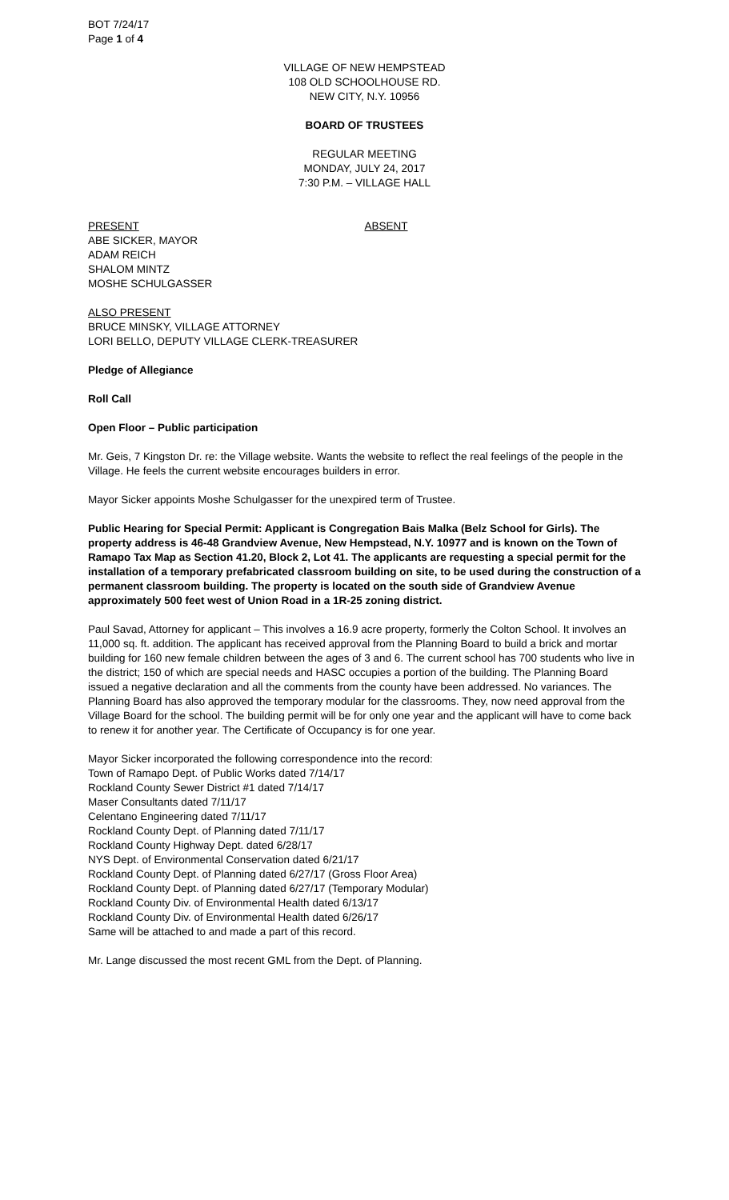BOT 7/24/17
Page 1 of 4
VILLAGE OF NEW HEMPSTEAD
108 OLD SCHOOLHOUSE RD.
NEW CITY, N.Y. 10956
BOARD OF TRUSTEES
REGULAR MEETING
MONDAY, JULY 24, 2017
7:30 P.M. – VILLAGE HALL
PRESENT ABSENT
ABE SICKER, MAYOR
ADAM REICH
SHALOM MINTZ
MOSHE SCHULGASSER
ALSO PRESENT
BRUCE MINSKY, VILLAGE ATTORNEY
LORI BELLO, DEPUTY VILLAGE CLERK-TREASURER
Pledge of Allegiance
Roll Call
Open Floor – Public participation
Mr. Geis, 7 Kingston Dr. re: the Village website. Wants the website to reflect the real feelings of the people in the Village. He feels the current website encourages builders in error.
Mayor Sicker appoints Moshe Schulgasser for the unexpired term of Trustee.
Public Hearing for Special Permit: Applicant is Congregation Bais Malka (Belz School for Girls). The property address is 46-48 Grandview Avenue, New Hempstead, N.Y. 10977 and is known on the Town of Ramapo Tax Map as Section 41.20, Block 2, Lot 41. The applicants are requesting a special permit for the installation of a temporary prefabricated classroom building on site, to be used during the construction of a permanent classroom building. The property is located on the south side of Grandview Avenue approximately 500 feet west of Union Road in a 1R-25 zoning district.
Paul Savad, Attorney for applicant – This involves a 16.9 acre property, formerly the Colton School. It involves an 11,000 sq. ft. addition. The applicant has received approval from the Planning Board to build a brick and mortar building for 160 new female children between the ages of 3 and 6. The current school has 700 students who live in the district; 150 of which are special needs and HASC occupies a portion of the building. The Planning Board issued a negative declaration and all the comments from the county have been addressed. No variances. The Planning Board has also approved the temporary modular for the classrooms. They, now need approval from the Village Board for the school. The building permit will be for only one year and the applicant will have to come back to renew it for another year. The Certificate of Occupancy is for one year.
Mayor Sicker incorporated the following correspondence into the record:
Town of Ramapo Dept. of Public Works dated 7/14/17
Rockland County Sewer District #1 dated 7/14/17
Maser Consultants dated 7/11/17
Celentano Engineering dated 7/11/17
Rockland County Dept. of Planning dated 7/11/17
Rockland County Highway Dept. dated 6/28/17
NYS Dept. of Environmental Conservation dated 6/21/17
Rockland County Dept. of Planning dated 6/27/17 (Gross Floor Area)
Rockland County Dept. of Planning dated 6/27/17 (Temporary Modular)
Rockland County Div. of Environmental Health dated 6/13/17
Rockland County Div. of Environmental Health dated 6/26/17
Same will be attached to and made a part of this record.
Mr. Lange discussed the most recent GML from the Dept. of Planning.